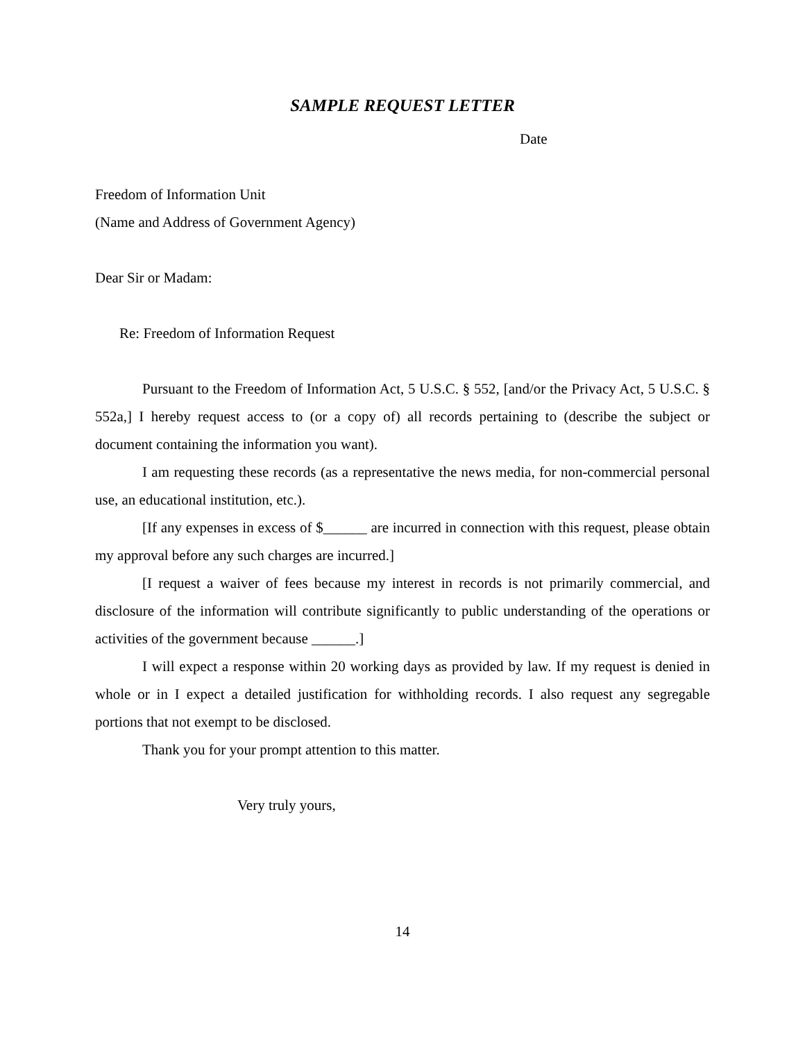SAMPLE REQUEST LETTER
Date
Freedom of Information Unit
(Name and Address of Government Agency)
Dear Sir or Madam:
Re: Freedom of Information Request
Pursuant to the Freedom of Information Act, 5 U.S.C. § 552, [and/or the Privacy Act, 5 U.S.C. § 552a,] I hereby request access to (or a copy of) all records pertaining to (describe the subject or document containing the information you want).
I am requesting these records (as a representative the news media, for non-commercial personal use, an educational institution, etc.).
[If any expenses in excess of $______ are incurred in connection with this request, please obtain my approval before any such charges are incurred.]
[I request a waiver of fees because my interest in records is not primarily commercial, and disclosure of the information will contribute significantly to public understanding of the operations or activities of the government because ______.]
I will expect a response within 20 working days as provided by law. If my request is denied in whole or in I expect a detailed justification for withholding records. I also request any segregable portions that not exempt to be disclosed.
Thank you for your prompt attention to this matter.
Very truly yours,
14